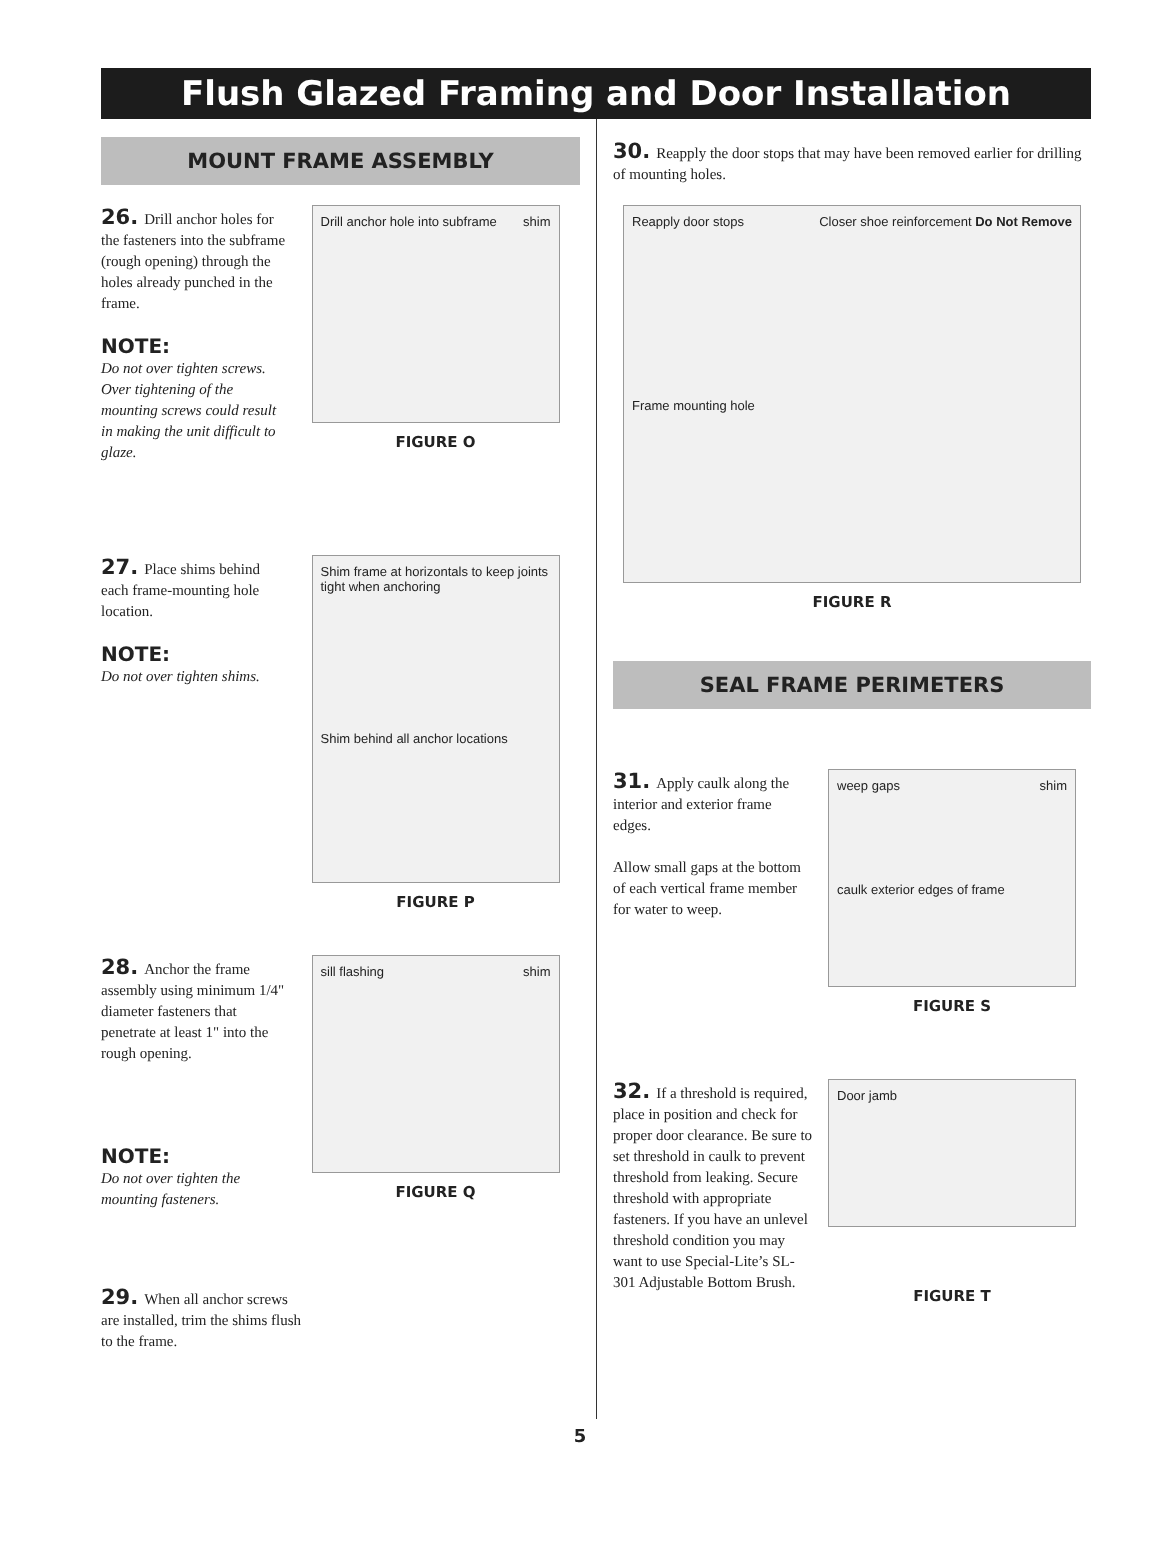Flush Glazed Framing and Door Installation
MOUNT FRAME ASSEMBLY
26. Drill anchor holes for the fasteners into the subframe (rough opening) through the holes already punched in the frame.
NOTE:
Do not over tighten screws. Over tightening of the mounting screws could result in making the unit difficult to glaze.
Drill anchor hole into subframe shim
FIGURE O
27. Place shims behind each frame-mounting hole location.
NOTE:
Do not over tighten shims.
Shim frame at horizontals to keep joints tight when anchoring Shim behind all anchor locations
FIGURE P
28. Anchor the frame assembly using minimum 1/4" diameter fasteners that penetrate at least 1" into the rough opening.
NOTE:
Do not over tighten the mounting fasteners.
sill flashing shim
FIGURE Q
29. When all anchor screws are installed, trim the shims flush to the frame.
30. Reapply the door stops that may have been removed earlier for drilling of mounting holes.
Reapply door stops Closer shoe reinforcement Do Not Remove Frame mounting hole
FIGURE R
SEAL FRAME PERIMETERS
31. Apply caulk along the interior and exterior frame edges.
Allow small gaps at the bottom of each vertical frame member for water to weep.
weep gaps shim caulk exterior edges of frame
FIGURE S
32. If a threshold is required, place in position and check for proper door clearance. Be sure to set threshold in caulk to prevent threshold from leaking. Secure threshold with appropriate fasteners. If you have an unlevel threshold condition you may want to use Special-Lite’s SL-301 Adjustable Bottom Brush.
Door jamb
FIGURE T
5